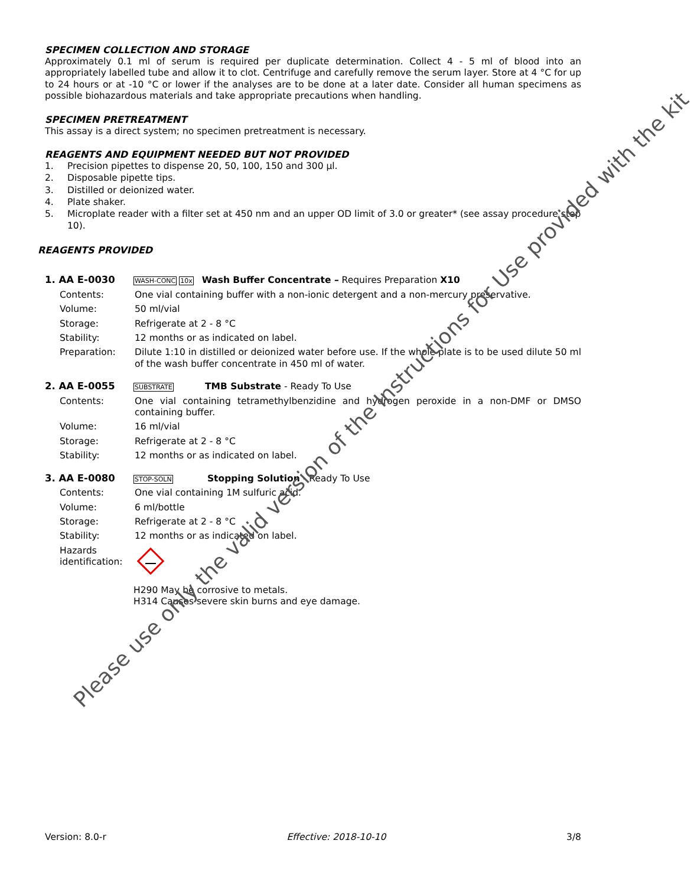SPECIMEN COLLECTION AND STORAGE
Approximately 0.1 ml of serum is required per duplicate determination. Collect 4 - 5 ml of blood into an appropriately labelled tube and allow it to clot. Centrifuge and carefully remove the serum layer. Store at 4 °C for up to 24 hours or at -10 °C or lower if the analyses are to be done at a later date. Consider all human specimens as possible biohazardous materials and take appropriate precautions when handling.
SPECIMEN PRETREATMENT
This assay is a direct system; no specimen pretreatment is necessary.
REAGENTS AND EQUIPMENT NEEDED BUT NOT PROVIDED
1. Precision pipettes to dispense 20, 50, 100, 150 and 300 µl.
2. Disposable pipette tips.
3. Distilled or deionized water.
4. Plate shaker.
5. Microplate reader with a filter set at 450 nm and an upper OD limit of 3.0 or greater* (see assay procedure step 10).
REAGENTS PROVIDED
1. AA E-0030 WASH-CONC 10x Wash Buffer Concentrate – Requires Preparation X10
Contents: One vial containing buffer with a non-ionic detergent and a non-mercury preservative.
Volume: 50 ml/vial
Storage: Refrigerate at 2 - 8 °C
Stability: 12 months or as indicated on label.
Preparation: Dilute 1:10 in distilled or deionized water before use. If the whole plate is to be used dilute 50 ml of the wash buffer concentrate in 450 ml of water.
2. AA E-0055 SUBSTRATE TMB Substrate - Ready To Use
Contents: One vial containing tetramethylbenzidine and hydrogen peroxide in a non-DMF or DMSO containing buffer.
Volume: 16 ml/vial
Storage: Refrigerate at 2 - 8 °C
Stability: 12 months or as indicated on label.
3. AA E-0080 STOP-SOLN Stopping Solution - Ready To Use
Contents: One vial containing 1M sulfuric acid.
Volume: 6 ml/bottle
Storage: Refrigerate at 2 - 8 °C
Stability: 12 months or as indicated on label.
Hazards identification:
H290 May be corrosive to metals.
H314 Causes severe skin burns and eye damage.
Please use only the valid version of the Instructions for Use provided with the kit
Version: 8.0-r Effective: 2018-10-10 3/8